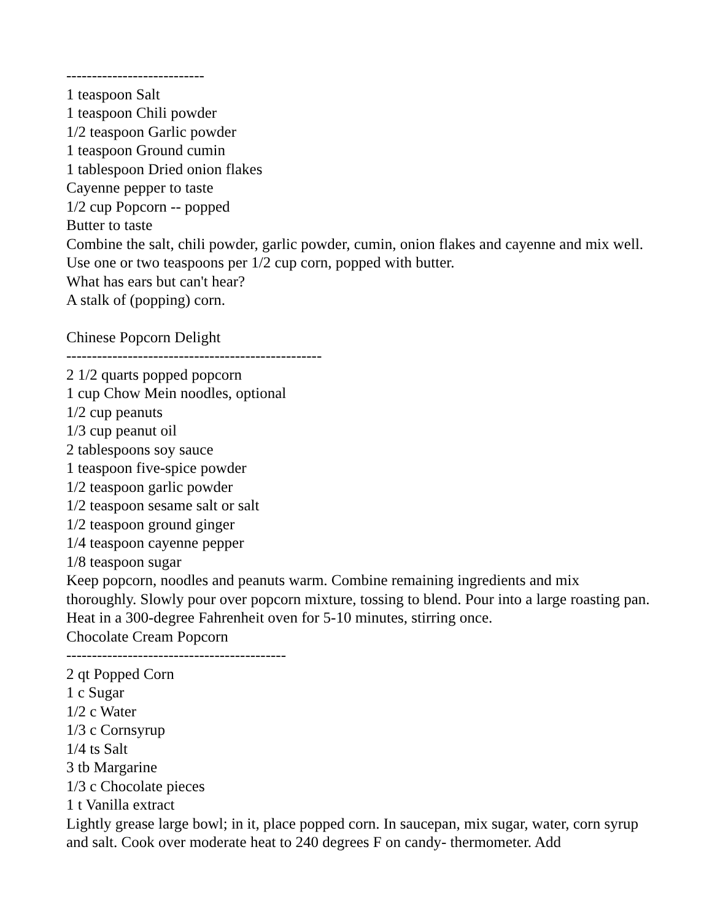---------------------------
1 teaspoon Salt
1 teaspoon Chili powder
1/2 teaspoon Garlic powder
1 teaspoon Ground cumin
1 tablespoon Dried onion flakes
Cayenne pepper to taste
1/2 cup Popcorn -- popped
Butter to taste
Combine the salt, chili powder, garlic powder, cumin, onion flakes and cayenne and mix well. Use one or two teaspoons per 1/2 cup corn, popped with butter.
What has ears but can't hear?
A stalk of (popping) corn.
Chinese Popcorn Delight
--------------------------------------------------
2 1/2 quarts popped popcorn
1 cup Chow Mein noodles, optional
1/2 cup peanuts
1/3 cup peanut oil
2 tablespoons soy sauce
1 teaspoon five-spice powder
1/2 teaspoon garlic powder
1/2 teaspoon sesame salt or salt
1/2 teaspoon ground ginger
1/4 teaspoon cayenne pepper
1/8 teaspoon sugar
Keep popcorn, noodles and peanuts warm. Combine remaining ingredients and mix thoroughly. Slowly pour over popcorn mixture, tossing to blend. Pour into a large roasting pan. Heat in a 300-degree Fahrenheit oven for 5-10 minutes, stirring once.
Chocolate Cream Popcorn
-------------------------------------------
2 qt Popped Corn
1 c Sugar
1/2 c Water
1/3 c Cornsyrup
1/4 ts Salt
3 tb Margarine
1/3 c Chocolate pieces
1 t Vanilla extract
Lightly grease large bowl; in it, place popped corn. In saucepan, mix sugar, water, corn syrup and salt. Cook over moderate heat to 240 degrees F on candy- thermometer. Add